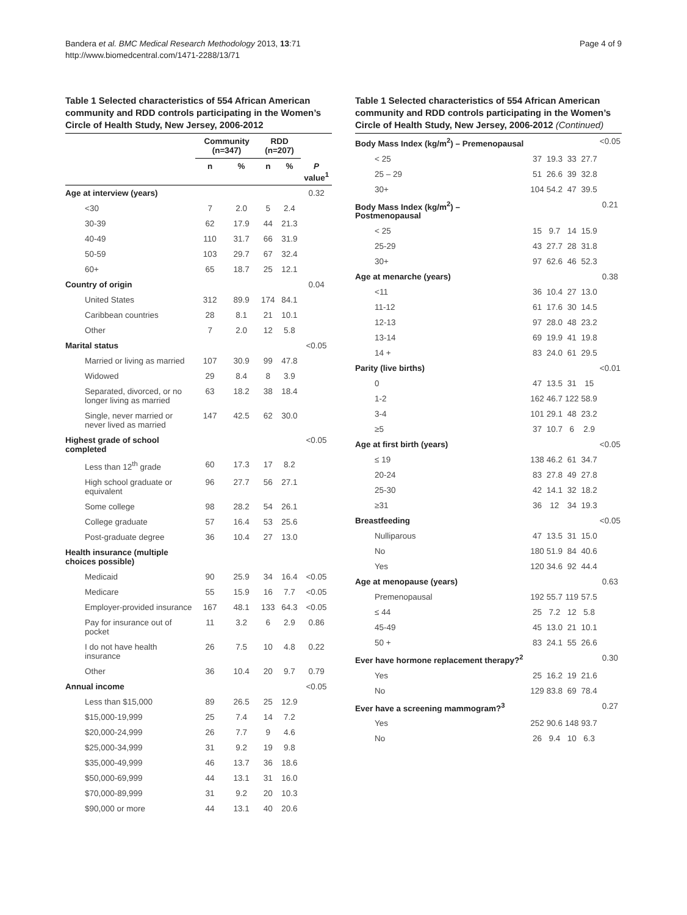Bandera et al. BMC Medical Research Methodology 2013, 13:71
http://www.biomedcentral.com/1471-2288/13/71
Page 4 of 9
Table 1 Selected characteristics of 554 African American community and RDD controls participating in the Women’s Circle of Health Study, New Jersey, 2006-2012
| | Community (n=347) | | RDD (n=207) | | |
| --- | --- | --- | --- | --- | --- |
| | n | % | n | % | P value<sup>1</sup> |
| Age at interview (years) | | | | | 0.32 |
| <30 | 7 | 2.0 | 5 | 2.4 | |
| 30-39 | 62 | 17.9 | 44 | 21.3 | |
| 40-49 | 110 | 31.7 | 66 | 31.9 | |
| 50-59 | 103 | 29.7 | 67 | 32.4 | |
| 60+ | 65 | 18.7 | 25 | 12.1 | |
| Country of origin | | | | | 0.04 |
| United States | 312 | 89.9 | 174 | 84.1 | |
| Caribbean countries | 28 | 8.1 | 21 | 10.1 | |
| Other | 7 | 2.0 | 12 | 5.8 | |
| Marital status | | | | | <0.05 |
| Married or living as married | 107 | 30.9 | 99 | 47.8 | |
| Widowed | 29 | 8.4 | 8 | 3.9 | |
| Separated, divorced, or no longer living as married | 63 | 18.2 | 38 | 18.4 | |
| Single, never married or never lived as married | 147 | 42.5 | 62 | 30.0 | |
| Highest grade of school completed | | | | | <0.05 |
| Less than 12<sup>th</sup> grade | 60 | 17.3 | 17 | 8.2 | |
| High school graduate or equivalent | 96 | 27.7 | 56 | 27.1 | |
| Some college | 98 | 28.2 | 54 | 26.1 | |
| College graduate | 57 | 16.4 | 53 | 25.6 | |
| Post-graduate degree | 36 | 10.4 | 27 | 13.0 | |
| Health insurance (multiple choices possible) | | | | | |
| Medicaid | 90 | 25.9 | 34 | 16.4 | <0.05 |
| Medicare | 55 | 15.9 | 16 | 7.7 | <0.05 |
| Employer-provided insurance | 167 | 48.1 | 133 | 64.3 | <0.05 |
| Pay for insurance out of pocket | 11 | 3.2 | 6 | 2.9 | 0.86 |
| I do not have health insurance | 26 | 7.5 | 10 | 4.8 | 0.22 |
| Other | 36 | 10.4 | 20 | 9.7 | 0.79 |
| Annual income | | | | | <0.05 |
| Less than $15,000 | 89 | 26.5 | 25 | 12.9 | |
| $15,000-19,999 | 25 | 7.4 | 14 | 7.2 | |
| $20,000-24,999 | 26 | 7.7 | 9 | 4.6 | |
| $25,000-34,999 | 31 | 9.2 | 19 | 9.8 | |
| $35,000-49,999 | 46 | 13.7 | 36 | 18.6 | |
| $50,000-69,999 | 44 | 13.1 | 31 | 16.0 | |
| $70,000-89,999 | 31 | 9.2 | 20 | 10.3 | |
| $90,000 or more | 44 | 13.1 | 40 | 20.6 | |
Table 1 Selected characteristics of 554 African American community and RDD controls participating in the Women’s Circle of Health Study, New Jersey, 2006-2012 (Continued)
| Body Mass Index (kg/m<sup>2</sup>) – Premenopausal | | | | | <0.05 |
| < 25 | 37 | 19.3 | 33 | 27.7 | |
| 25 – 29 | 51 | 26.6 | 39 | 32.8 | |
| 30+ | 104 | 54.2 | 47 | 39.5 | |
| Body Mass Index (kg/m<sup>2</sup>) – Postmenopausal | | | | | 0.21 |
| < 25 | 15 | 9.7 | 14 | 15.9 | |
| 25-29 | 43 | 27.7 | 28 | 31.8 | |
| 30+ | 97 | 62.6 | 46 | 52.3 | |
| Age at menarche (years) | | | | | 0.38 |
| <11 | 36 | 10.4 | 27 | 13.0 | |
| 11-12 | 61 | 17.6 | 30 | 14.5 | |
| 12-13 | 97 | 28.0 | 48 | 23.2 | |
| 13-14 | 69 | 19.9 | 41 | 19.8 | |
| 14 + | 83 | 24.0 | 61 | 29.5 | |
| Parity (live births) | | | | | <0.01 |
| 0 | 47 | 13.5 | 31 | 15 | |
| 1-2 | 162 | 46.7 | 122 | 58.9 | |
| 3-4 | 101 | 29.1 | 48 | 23.2 | |
| ≥5 | 37 | 10.7 | 6 | 2.9 | |
| Age at first birth (years) | | | | | <0.05 |
| ≤ 19 | 138 | 46.2 | 61 | 34.7 | |
| 20-24 | 83 | 27.8 | 49 | 27.8 | |
| 25-30 | 42 | 14.1 | 32 | 18.2 | |
| ≥31 | 36 | 12 | 34 | 19.3 | |
| Breastfeeding | | | | | <0.05 |
| Nulliparous | 47 | 13.5 | 31 | 15.0 | |
| No | 180 | 51.9 | 84 | 40.6 | |
| Yes | 120 | 34.6 | 92 | 44.4 | |
| Age at menopause (years) | | | | | 0.63 |
| Premenopausal | 192 | 55.7 | 119 | 57.5 | |
| ≤ 44 | 25 | 7.2 | 12 | 5.8 | |
| 45-49 | 45 | 13.0 | 21 | 10.1 | |
| 50 + | 83 | 24.1 | 55 | 26.6 | |
| Ever have hormone replacement therapy?<sup>2</sup> | | | | | 0.30 |
| Yes | 25 | 16.2 | 19 | 21.6 | |
| No | 129 | 83.8 | 69 | 78.4 | |
| Ever have a screening mammogram?<sup>3</sup> | | | | | 0.27 |
| Yes | 252 | 90.6 | 148 | 93.7 | |
| No | 26 | 9.4 | 10 | 6.3 | |